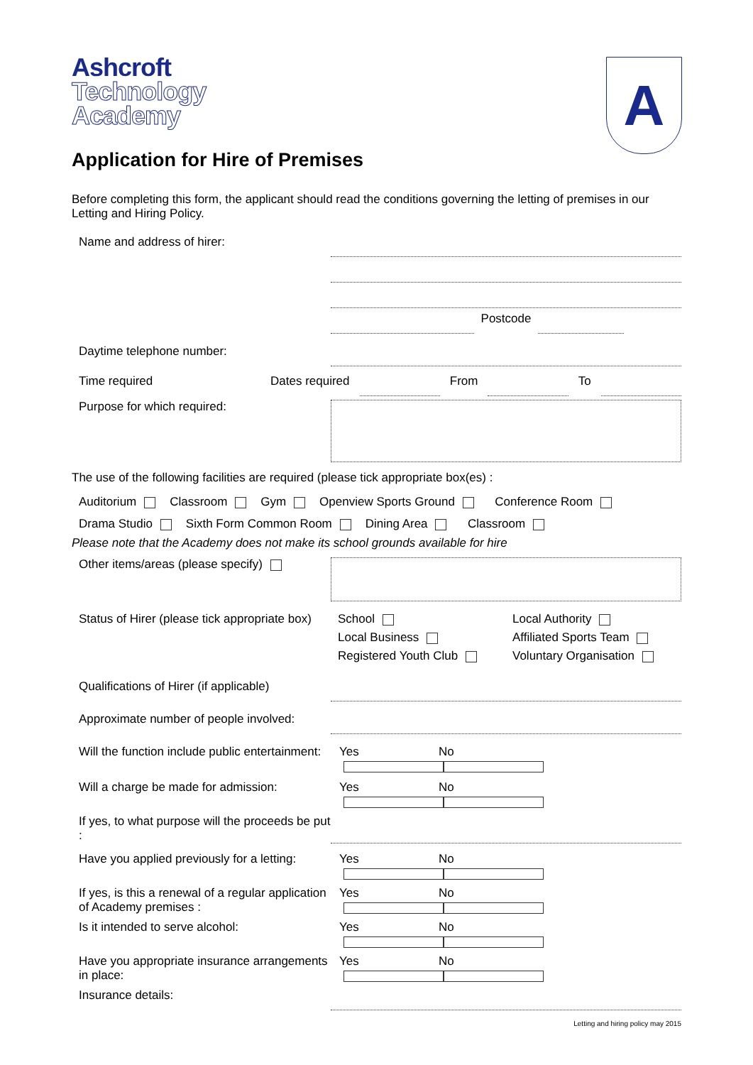Ashcroft
Technology
Academy
A
Application for Hire of Premises
Before completing this form, the applicant should read the conditions governing the letting of premises in our Letting and Hiring Policy.
Name and address of hirer:
Postcode
Daytime telephone number:
Time required Dates required From To
Purpose for which required:
The use of the following facilities are required (please tick appropriate box(es) :
Auditorium Classroom Gym Openview Sports Ground Conference Room
Drama Studio Sixth Form Common Room Dining Area Classroom
Please note that the Academy does not make its school grounds available for hire
Other items/areas (please specify)
Status of Hirer (please tick appropriate box)
School
Local Business
Registered Youth Club
Local Authority
Affiliated Sports Team
Voluntary Organisation
Qualifications of Hirer (if applicable)
Approximate number of people involved:
Will the function include public entertainment:
Yes No
Will a charge be made for admission:
Yes No
If yes, to what purpose will the proceeds be put :
Have you applied previously for a letting:
Yes No
If yes, is this a renewal of a regular application of Academy premises :
Yes No
Is it intended to serve alcohol: Yes No
Have you appropriate insurance arrangements in place:
Yes No
Insurance details:
Letting and hiring policy may 2015